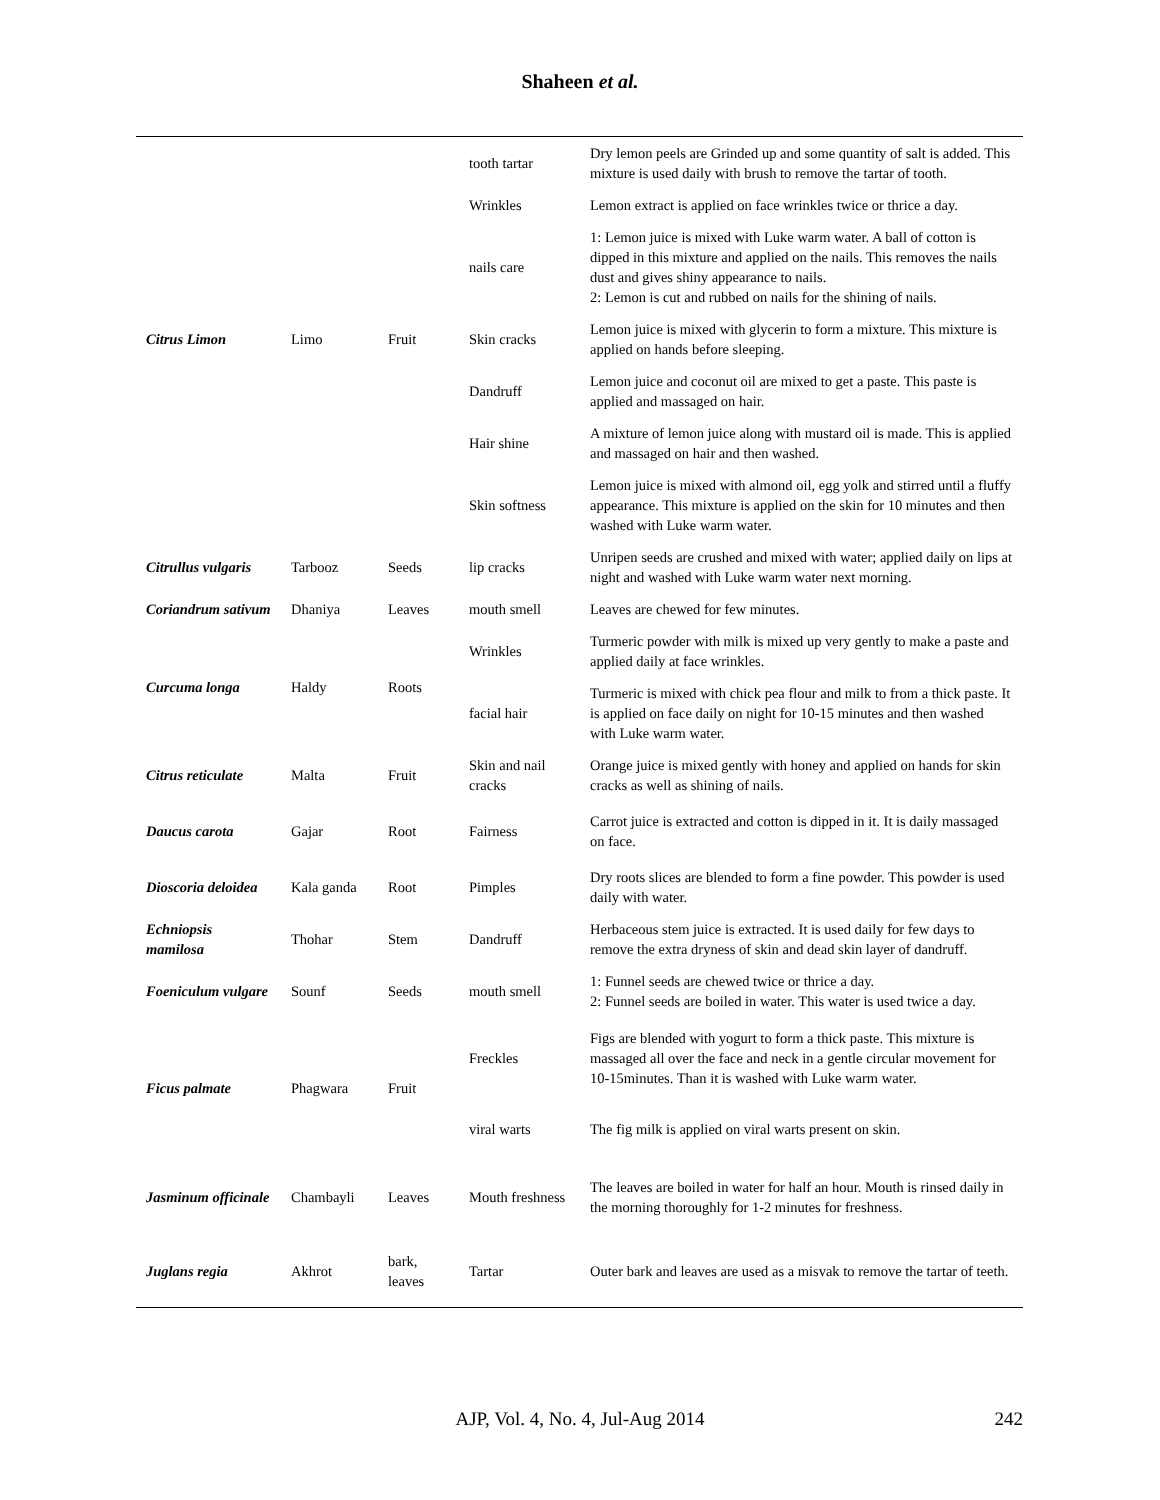Shaheen et al.
| Citrus Limon | Limo | Fruit | tooth tartar | Dry lemon peels are Grinded up and some quantity of salt is added. This mixture is used daily with brush to remove the tartar of tooth. |
| | | | Wrinkles | Lemon extract is applied on face wrinkles twice or thrice a day. |
| | | | nails care | 1: Lemon juice is mixed with Luke warm water. A ball of cotton is dipped in this mixture and applied on the nails. This removes the nails dust and gives shiny appearance to nails. 2: Lemon is cut and rubbed on nails for the shining of nails. |
| | | | Skin cracks | Lemon juice is mixed with glycerin to form a mixture. This mixture is applied on hands before sleeping. |
| | | | Dandruff | Lemon juice and coconut oil are mixed to get a paste. This paste is applied and massaged on hair. |
| | | | Hair shine | A mixture of lemon juice along with mustard oil is made. This is applied and massaged on hair and then washed. |
| | | | Skin softness | Lemon juice is mixed with almond oil, egg yolk and stirred until a fluffy appearance. This mixture is applied on the skin for 10 minutes and then washed with Luke warm water. |
| Citrullus vulgaris | Tarbooz | Seeds | lip cracks | Unripen seeds are crushed and mixed with water; applied daily on lips at night and washed with Luke warm water next morning. |
| Coriandrum sativum | Dhaniya | Leaves | mouth smell | Leaves are chewed for few minutes. |
| Curcuma longa | Haldy | Roots | Wrinkles | Turmeric powder with milk is mixed up very gently to make a paste and applied daily at face wrinkles. |
| | | | facial hair | Turmeric is mixed with chick pea flour and milk to from a thick paste. It is applied on face daily on night for 10-15 minutes and then washed with Luke warm water. |
| Citrus reticulate | Malta | Fruit | Skin and nail cracks | Orange juice is mixed gently with honey and applied on hands for skin cracks as well as shining of nails. |
| Daucus carota | Gajar | Root | Fairness | Carrot juice is extracted and cotton is dipped in it. It is daily massaged on face. |
| Dioscoria deloidea | Kala ganda | Root | Pimples | Dry roots slices are blended to form a fine powder. This powder is used daily with water. |
| Echniopsis mamilosa | Thohar | Stem | Dandruff | Herbaceous stem juice is extracted. It is used daily for few days to remove the extra dryness of skin and dead skin layer of dandruff. |
| Foeniculum vulgare | Sounf | Seeds | mouth smell | 1: Funnel seeds are chewed twice or thrice a day. 2: Funnel seeds are boiled in water. This water is used twice a day. |
| Ficus palmate | Phagwara | Fruit | Freckles | Figs are blended with yogurt to form a thick paste. This mixture is massaged all over the face and neck in a gentle circular movement for 10-15minutes. Than it is washed with Luke warm water. |
| | | | viral warts | The fig milk is applied on viral warts present on skin. |
| Jasminum officinale | Chambayli | Leaves | Mouth freshness | The leaves are boiled in water for half an hour. Mouth is rinsed daily in the morning thoroughly for 1-2 minutes for freshness. |
| Juglans regia | Akhrot | bark, leaves | Tartar | Outer bark and leaves are used as a misvak to remove the tartar of teeth. |
AJP, Vol. 4, No. 4, Jul-Aug 2014
242